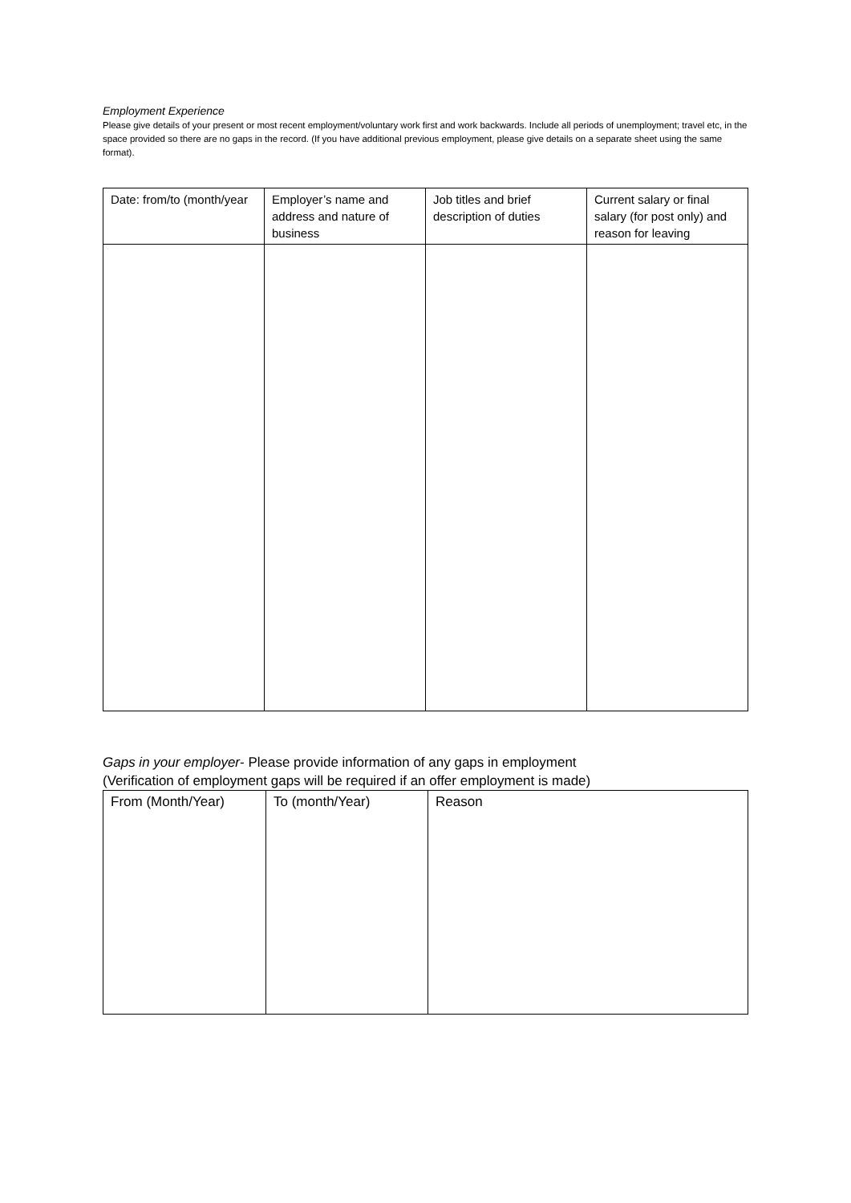Employment Experience
Please give details of your present or most recent employment/voluntary work first and work backwards. Include all periods of unemployment; travel etc, in the space provided so there are no gaps in the record. (If you have additional previous employment, please give details on a separate sheet using the same format).
| Date: from/to (month/year | Employer’s name and address and nature of business | Job titles and brief description of duties | Current salary or final salary (for post only) and reason for leaving |
| --- | --- | --- | --- |
Gaps in your employer- Please provide information of any gaps in employment
(Verification of employment gaps will be required if an offer employment is made)
| From (Month/Year) | To (month/Year) | Reason |